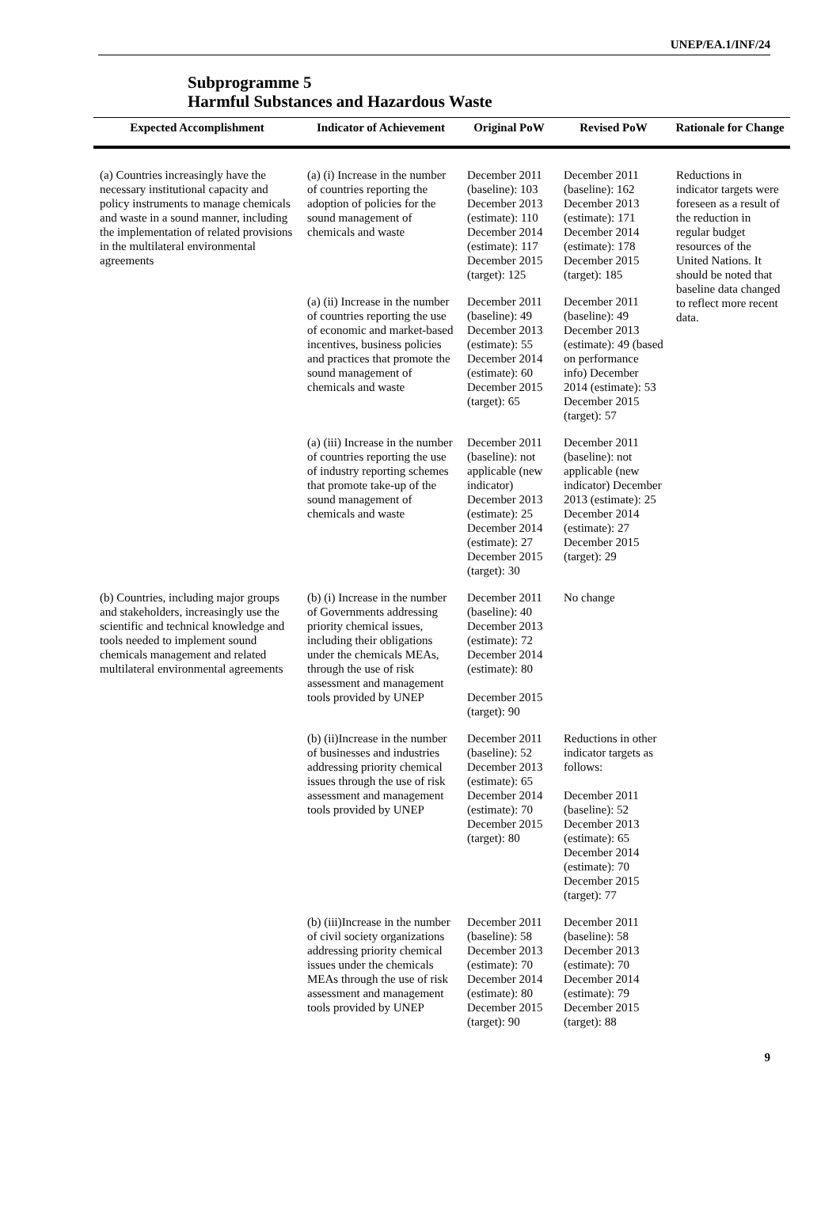UNEP/EA.1/INF/24
Subprogramme 5
Harmful Substances and Hazardous Waste
| Expected Accomplishment | Indicator of Achievement | Original PoW | Revised PoW | Rationale for Change |
| --- | --- | --- | --- | --- |
| (a) Countries increasingly have the necessary institutional capacity and policy instruments to manage chemicals and waste in a sound manner, including the implementation of related provisions in the multilateral environmental agreements | (a) (i) Increase in the number of countries reporting the adoption of policies for the sound management of chemicals and waste | December 2011 (baseline): 103 December 2013 (estimate): 110 December 2014 (estimate): 117 December 2015 (target): 125 | December 2011 (baseline): 162 December 2013 (estimate): 171 December 2014 (estimate): 178 December 2015 (target): 185 | Reductions in indicator targets were foreseen as a result of the reduction in regular budget resources of the United Nations. It should be noted that baseline data changed to reflect more recent data. |
| | (a) (ii) Increase in the number of countries reporting the use of economic and market-based incentives, business policies and practices that promote the sound management of chemicals and waste | December 2011 (baseline): 49 December 2013 (estimate): 55 December 2014 (estimate): 60 December 2015 (target): 65 | December 2011 (baseline): 49 December 2013 (estimate): 49 (based on performance info) December 2014 (estimate): 53 December 2015 (target): 57 | |
| | (a) (iii) Increase in the number of countries reporting the use of industry reporting schemes that promote take-up of the sound management of chemicals and waste | December 2011 (baseline): not applicable (new indicator) December 2013 (estimate): 25 December 2014 (estimate): 27 December 2015 (target): 30 | December 2011 (baseline): not applicable (new indicator) December 2013 (estimate): 25 December 2014 (estimate): 27 December 2015 (target): 29 | |
| (b) Countries, including major groups and stakeholders, increasingly use the scientific and technical knowledge and tools needed to implement sound chemicals management and related multilateral environmental agreements | (b) (i) Increase in the number of Governments addressing priority chemical issues, including their obligations under the chemicals MEAs, through the use of risk assessment and management tools provided by UNEP | December 2011 (baseline): 40 December 2013 (estimate): 72 December 2014 (estimate): 80 December 2015 (target): 90 | No change | |
| | (b) (ii)Increase in the number of businesses and industries addressing priority chemical issues through the use of risk assessment and management tools provided by UNEP | December 2011 (baseline): 52 December 2013 (estimate): 65 December 2014 (estimate): 70 December 2015 (target): 80 | Reductions in other indicator targets as follows: December 2011 (baseline): 52 December 2013 (estimate): 65 December 2014 (estimate): 70 December 2015 (target): 77 | |
| | (b) (iii)Increase in the number of civil society organizations addressing priority chemical issues under the chemicals MEAs through the use of risk assessment and management tools provided by UNEP | December 2011 (baseline): 58 December 2013 (estimate): 70 December 2014 (estimate): 80 December 2015 (target): 90 | December 2011 (baseline): 58 December 2013 (estimate): 70 December 2014 (estimate): 79 December 2015 (target): 88 | |
9